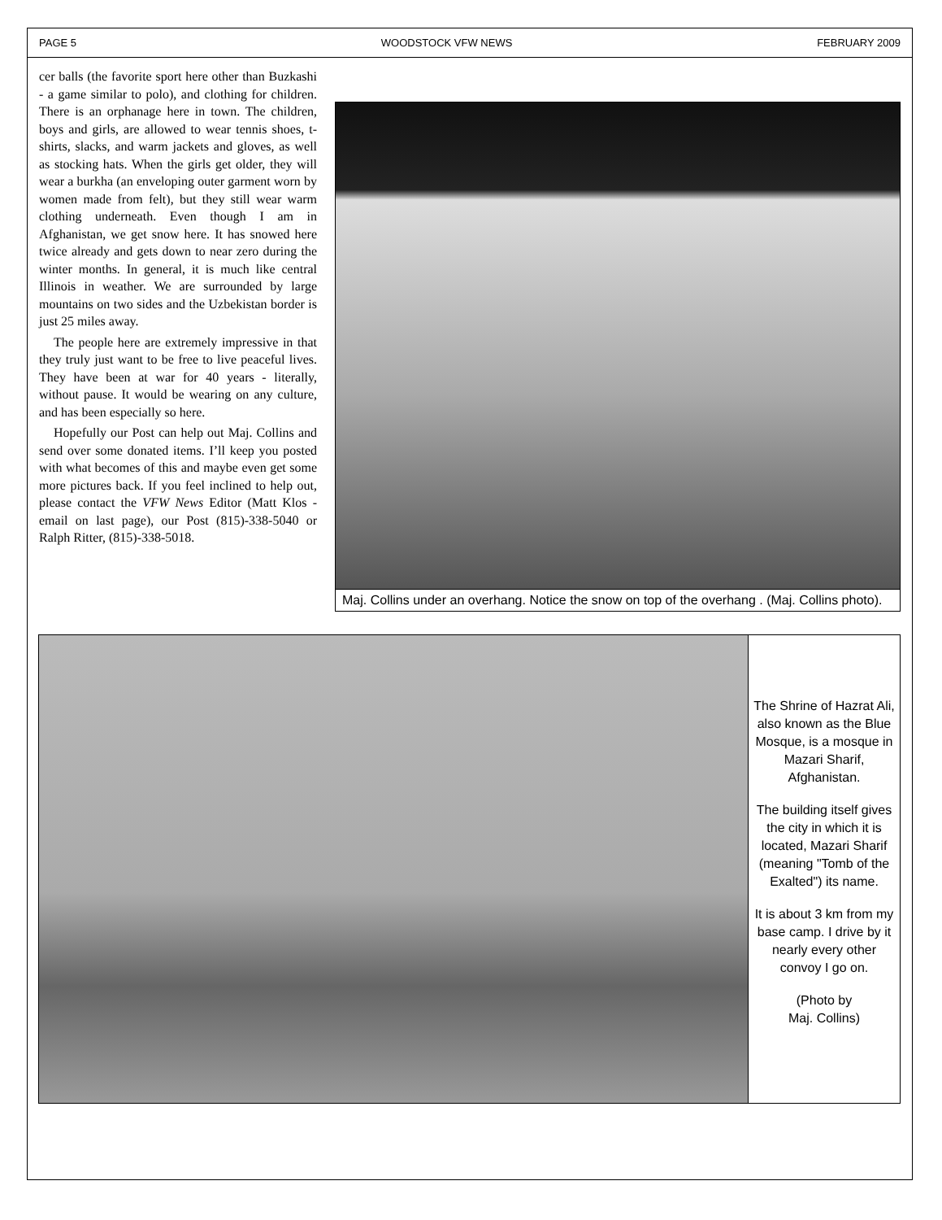PAGE 5 WOODSTOCK VFW NEWS FEBRUARY 2009
cer balls (the favorite sport here other than Buzkashi - a game similar to polo), and clothing for children. There is an orphanage here in town. The children, boys and girls, are allowed to wear tennis shoes, t-shirts, slacks, and warm jackets and gloves, as well as stocking hats. When the girls get older, they will wear a burkha (an enveloping outer garment worn by women made from felt), but they still wear warm clothing underneath. Even though I am in Afghanistan, we get snow here. It has snowed here twice already and gets down to near zero during the winter months. In general, it is much like central Illinois in weather. We are surrounded by large mountains on two sides and the Uzbekistan border is just 25 miles away.
The people here are extremely impressive in that they truly just want to be free to live peaceful lives. They have been at war for 40 years - literally, without pause. It would be wearing on any culture, and has been especially so here.
Hopefully our Post can help out Maj. Collins and send over some donated items. I’ll keep you posted with what becomes of this and maybe even get some more pictures back. If you feel inclined to help out, please contact the VFW News Editor (Matt Klos - email on last page), our Post (815)-338-5040 or Ralph Ritter, (815)-338-5018.
Maj. Collins under an overhang. Notice the snow on top of the overhang . (Maj. Collins photo).
The Shrine of Hazrat Ali, also known as the Blue Mosque, is a mosque in Mazari Sharif, Afghanistan.
The building itself gives the city in which it is located, Mazari Sharif (meaning "Tomb of the Exalted") its name.
It is about 3 km from my base camp. I drive by it nearly every other convoy I go on.
(Photo by
Maj. Collins)